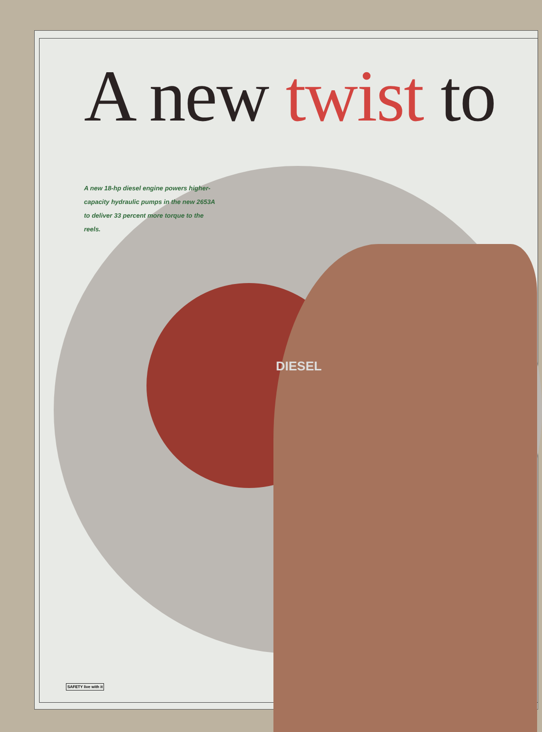A new twist to
A new 18-hp diesel engine powers higher-capacity hydraulic pumps in the new 2653A to deliver 33 percent more torque to the reels.
DIESEL
SAFETY live with it